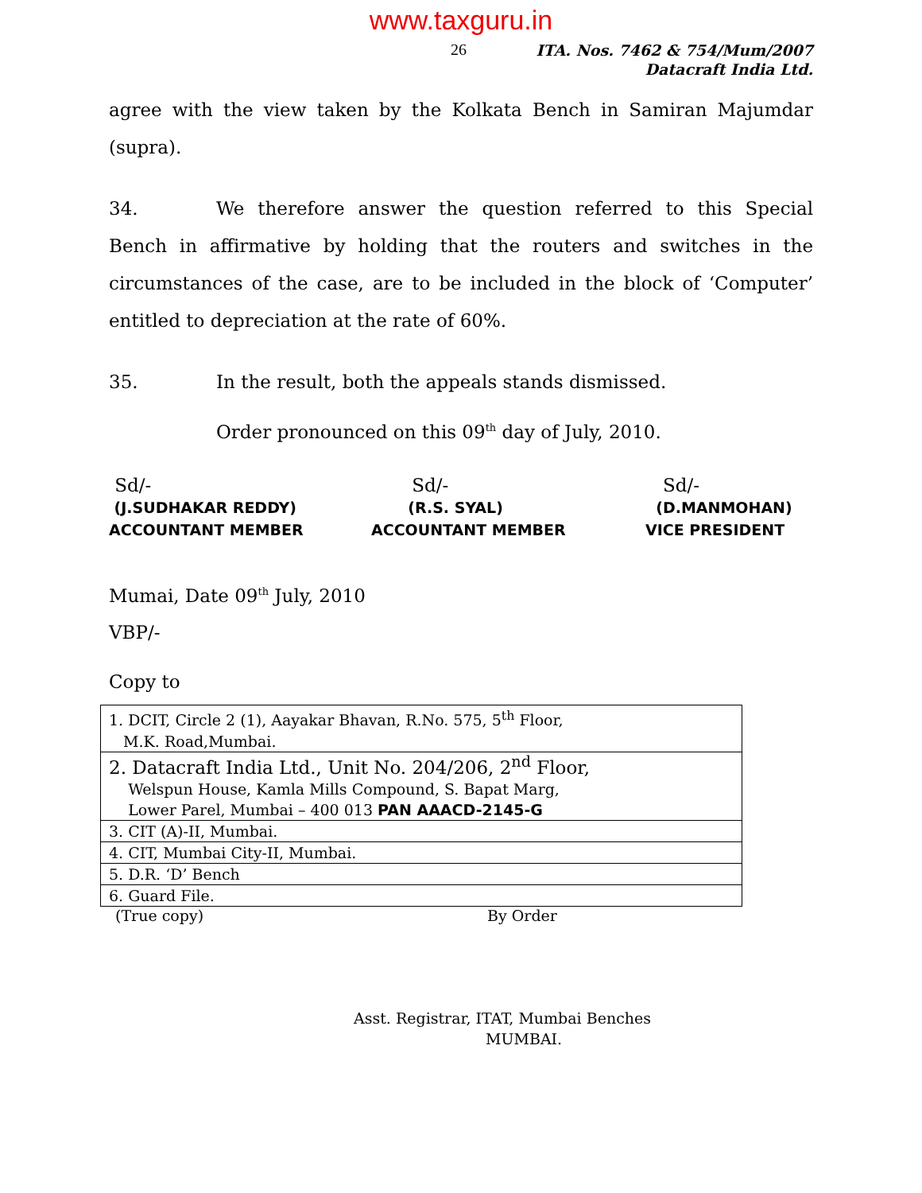www.taxguru.in
26
ITA. Nos. 7462 & 754/Mum/2007
Datacraft India Ltd.
agree with the view taken by the Kolkata Bench in Samiran Majumdar (supra).
34. We therefore answer the question referred to this Special Bench in affirmative by holding that the routers and switches in the circumstances of the case, are to be included in the block of ‘Computer’ entitled to depreciation at the rate of 60%.
35. In the result, both the appeals stands dismissed.
Order pronounced on this 09<sup>th</sup> day of July, 2010.
Sd/-
(J.SUDHAKAR REDDY)
ACCOUNTANT MEMBER
Sd/-
(R.S. SYAL)
ACCOUNTANT MEMBER
Sd/-
(D.MANMOHAN)
VICE PRESIDENT
Mumai, Date 09<sup>th</sup> July, 2010
VBP/-
Copy to
| 1. DCIT, Circle 2 (1), Aayakar Bhavan, R.No. 575, 5<sup>th</sup> Floor, M.K. Road,Mumbai. |
| 2. Datacraft India Ltd., Unit No. 204/206, 2<sup>nd</sup> Floor, Welspun House, Kamla Mills Compound, S. Bapat Marg, Lower Parel, Mumbai – 400 013 PAN AAACD-2145-G |
| 3. CIT (A)-II, Mumbai. |
| 4. CIT, Mumbai City-II, Mumbai. |
| 5. D.R. ‘D’ Bench |
| 6. Guard File. |
(True copy) By Order
Asst. Registrar, ITAT, Mumbai Benches
MUMBAI.